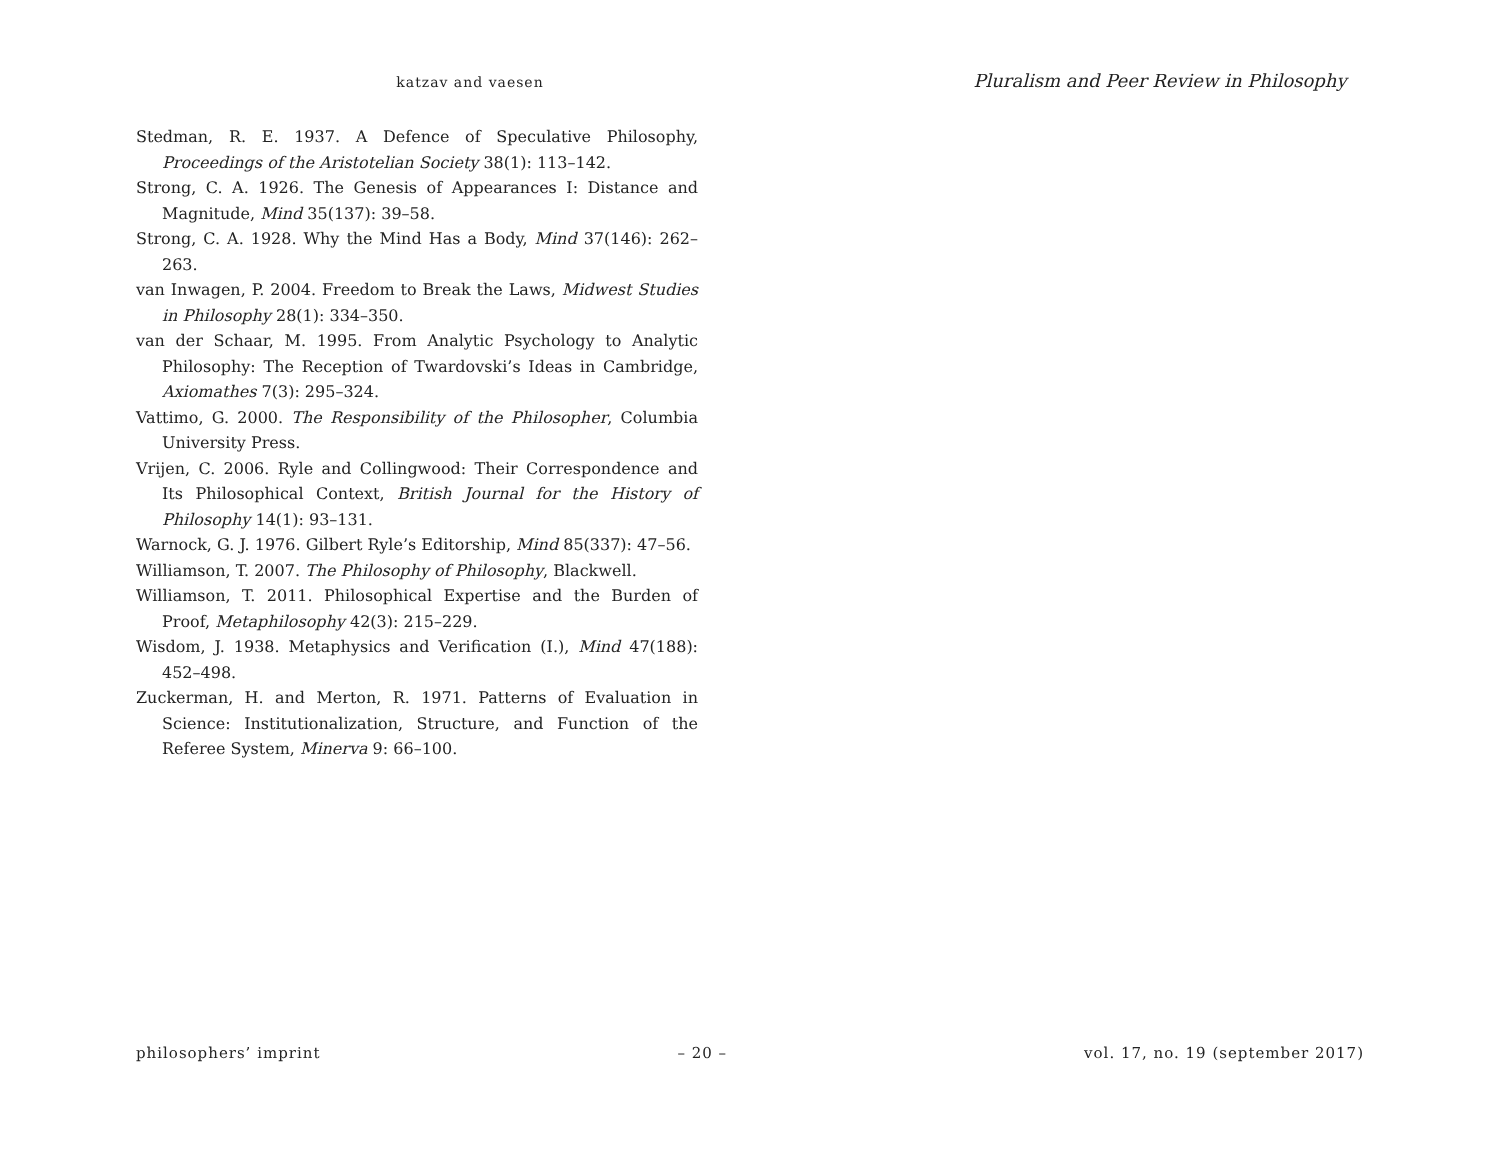katzav and vaesen
Pluralism and Peer Review in Philosophy
Stedman, R. E. 1937. A Defence of Speculative Philosophy, Proceedings of the Aristotelian Society 38(1): 113–142.
Strong, C. A. 1926. The Genesis of Appearances I: Distance and Magnitude, Mind 35(137): 39–58.
Strong, C. A. 1928. Why the Mind Has a Body, Mind 37(146): 262–263.
van Inwagen, P. 2004. Freedom to Break the Laws, Midwest Studies in Philosophy 28(1): 334–350.
van der Schaar, M. 1995. From Analytic Psychology to Analytic Philosophy: The Reception of Twardovski’s Ideas in Cambridge, Axiomathes 7(3): 295–324.
Vattimo, G. 2000. The Responsibility of the Philosopher, Columbia University Press.
Vrijen, C. 2006. Ryle and Collingwood: Their Correspondence and Its Philosophical Context, British Journal for the History of Philosophy 14(1): 93–131.
Warnock, G. J. 1976. Gilbert Ryle’s Editorship, Mind 85(337): 47–56.
Williamson, T. 2007. The Philosophy of Philosophy, Blackwell.
Williamson, T. 2011. Philosophical Expertise and the Burden of Proof, Metaphilosophy 42(3): 215–229.
Wisdom, J. 1938. Metaphysics and Verification (I.), Mind 47(188): 452–498.
Zuckerman, H. and Merton, R. 1971. Patterns of Evaluation in Science: Institutionalization, Structure, and Function of the Referee System, Minerva 9: 66–100.
philosophers’ imprint – 20 – vol. 17, no. 19 (september 2017)